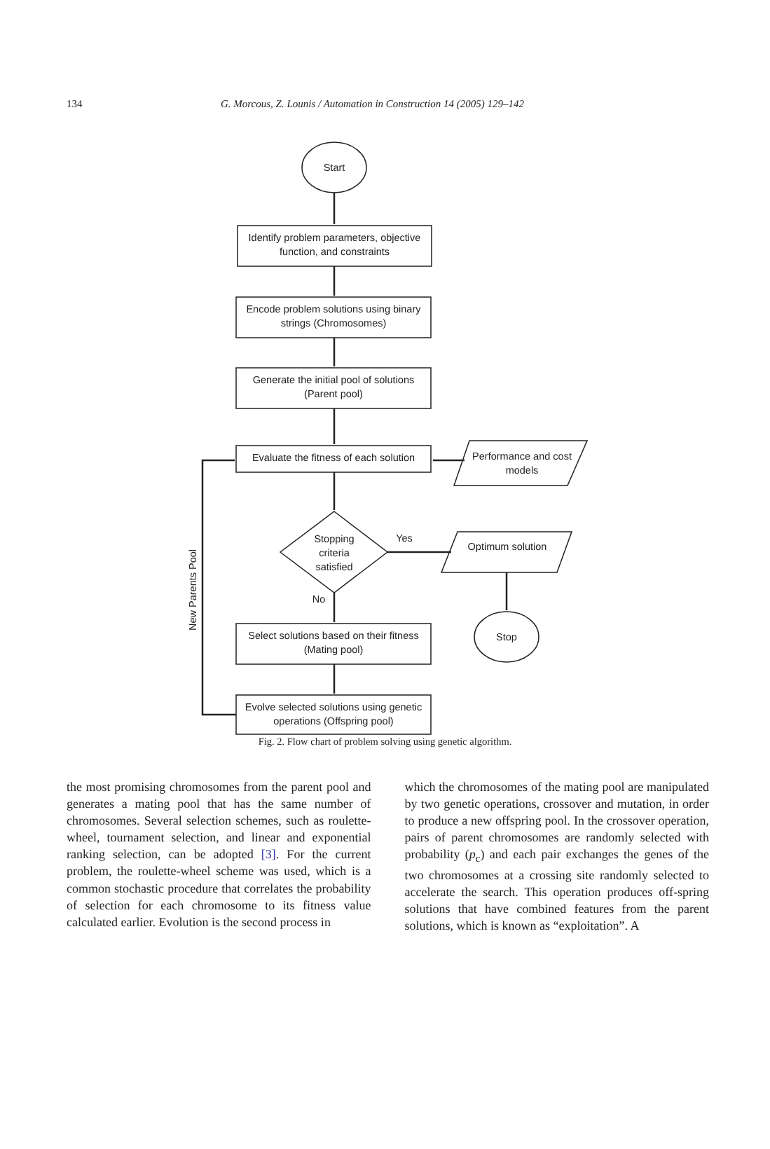134 G. Morcous, Z. Lounis / Automation in Construction 14 (2005) 129–142
Start
Identify problem parameters, objective function, and constraints
Encode problem solutions using binary strings (Chromosomes)
Generate the initial pool of solutions (Parent pool)
Evaluate the fitness of each solution
Performance and cost models
Stopping criteria satisfied
Yes
Optimum solution
No
Stop
Select solutions based on their fitness (Mating pool)
Evolve selected solutions using genetic operations (Offspring pool)
New Parents Pool
Fig. 2. Flow chart of problem solving using genetic algorithm.
the most promising chromosomes from the parent pool and generates a mating pool that has the same number of chromosomes. Several selection schemes, such as roulette-wheel, tournament selection, and linear and exponential ranking selection, can be adopted [3]. For the current problem, the roulette-wheel scheme was used, which is a common stochastic procedure that correlates the probability of selection for each chromosome to its fitness value calculated earlier. Evolution is the second process in
which the chromosomes of the mating pool are manipulated by two genetic operations, crossover and mutation, in order to produce a new offspring pool. In the crossover operation, pairs of parent chromosomes are randomly selected with probability (p<sub>c</sub>) and each pair exchanges the genes of the two chromosomes at a crossing site randomly selected to accelerate the search. This operation produces off-spring solutions that have combined features from the parent solutions, which is known as “exploitation”. A